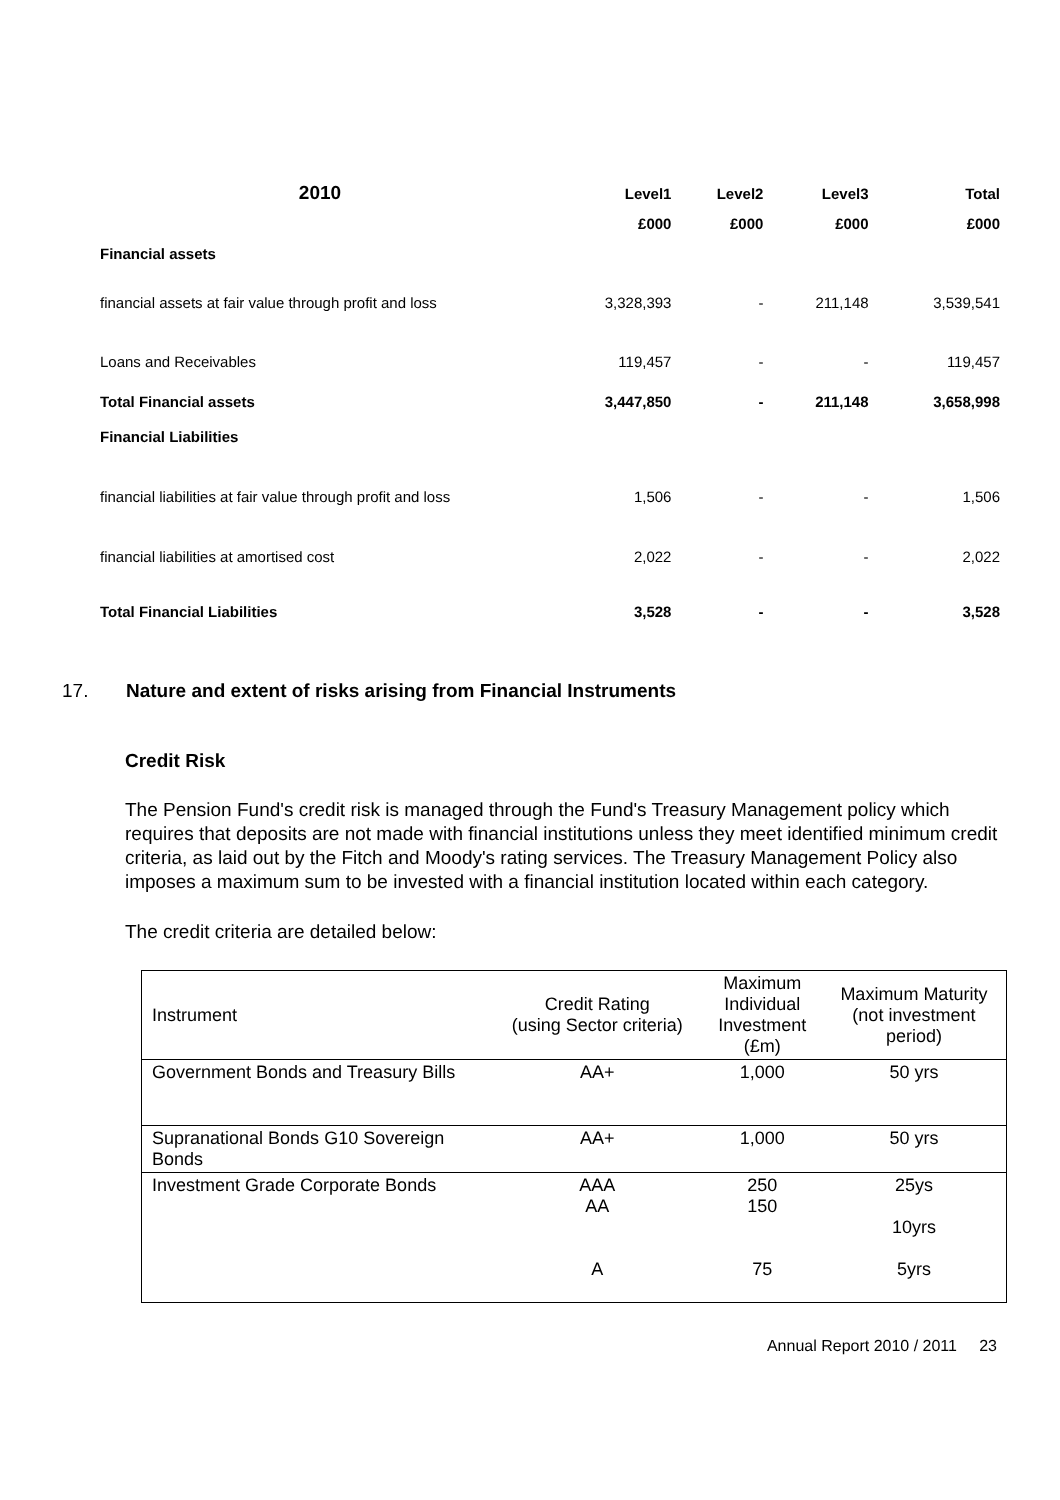| 2010 | Level1 | Level2 | Level3 | Total |
| --- | --- | --- | --- | --- |
| | £000 | £000 | £000 | £000 |
| Financial assets | | | | |
| financial assets at fair value through profit and loss | 3,328,393 | - | 211,148 | 3,539,541 |
| Loans and Receivables | 119,457 | - | - | 119,457 |
| Total Financial assets | 3,447,850 | - | 211,148 | 3,658,998 |
| Financial Liabilities | | | | |
| financial liabilities at fair value through profit and loss | 1,506 | - | - | 1,506 |
| financial liabilities at amortised cost | 2,022 | - | - | 2,022 |
| Total Financial Liabilities | 3,528 | - | - | 3,528 |
17. Nature and extent of risks arising from Financial Instruments
Credit Risk
The Pension Fund's credit risk is managed through the Fund's Treasury Management policy which requires that deposits are not made with financial institutions unless they meet identified minimum credit criteria, as laid out by the Fitch and Moody's rating services. The Treasury Management Policy also imposes a maximum sum to be invested with a financial institution located within each category.
The credit criteria are detailed below:
| Instrument | Credit Rating (using Sector criteria) | Maximum Individual Investment (£m) | Maximum Maturity (not investment period) |
| --- | --- | --- | --- |
| Government Bonds and Treasury Bills | AA+ | 1,000 | 50 yrs |
| Supranational Bonds G10 Sovereign Bonds | AA+ | 1,000 | 50 yrs |
| Investment Grade Corporate Bonds | AAA AA A | 250 150 75 | 25ys 10yrs 5yrs |
Annual Report 2010 / 2011 23